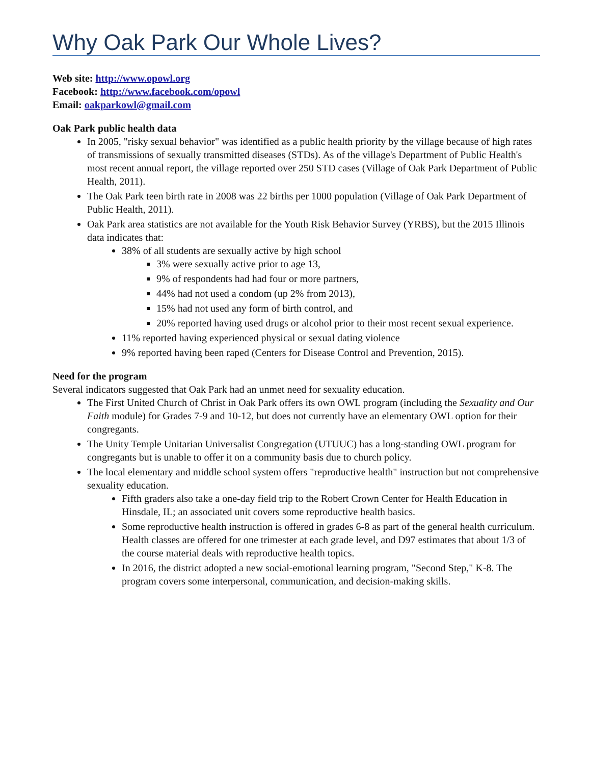Why Oak Park Our Whole Lives?
Web site: http://www.opowl.org
Facebook: http://www.facebook.com/opowl
Email: oakparkowl@gmail.com
Oak Park public health data
In 2005, "risky sexual behavior" was identified as a public health priority by the village because of high rates of transmissions of sexually transmitted diseases (STDs). As of the village's Department of Public Health's most recent annual report, the village reported over 250 STD cases (Village of Oak Park Department of Public Health, 2011).
The Oak Park teen birth rate in 2008 was 22 births per 1000 population (Village of Oak Park Department of Public Health, 2011).
Oak Park area statistics are not available for the Youth Risk Behavior Survey (YRBS), but the 2015 Illinois data indicates that:
38% of all students are sexually active by high school
3% were sexually active prior to age 13,
9% of respondents had had four or more partners,
44% had not used a condom (up 2% from 2013),
15% had not used any form of birth control, and
20% reported having used drugs or alcohol prior to their most recent sexual experience.
11% reported having experienced physical or sexual dating violence
9% reported having been raped (Centers for Disease Control and Prevention, 2015).
Need for the program
Several indicators suggested that Oak Park had an unmet need for sexuality education.
The First United Church of Christ in Oak Park offers its own OWL program (including the Sexuality and Our Faith module) for Grades 7-9 and 10-12, but does not currently have an elementary OWL option for their congregants.
The Unity Temple Unitarian Universalist Congregation (UTUUC) has a long-standing OWL program for congregants but is unable to offer it on a community basis due to church policy.
The local elementary and middle school system offers "reproductive health" instruction but not comprehensive sexuality education.
Fifth graders also take a one-day field trip to the Robert Crown Center for Health Education in Hinsdale, IL; an associated unit covers some reproductive health basics.
Some reproductive health instruction is offered in grades 6-8 as part of the general health curriculum. Health classes are offered for one trimester at each grade level, and D97 estimates that about 1/3 of the course material deals with reproductive health topics.
In 2016, the district adopted a new social-emotional learning program, "Second Step," K-8. The program covers some interpersonal, communication, and decision-making skills.